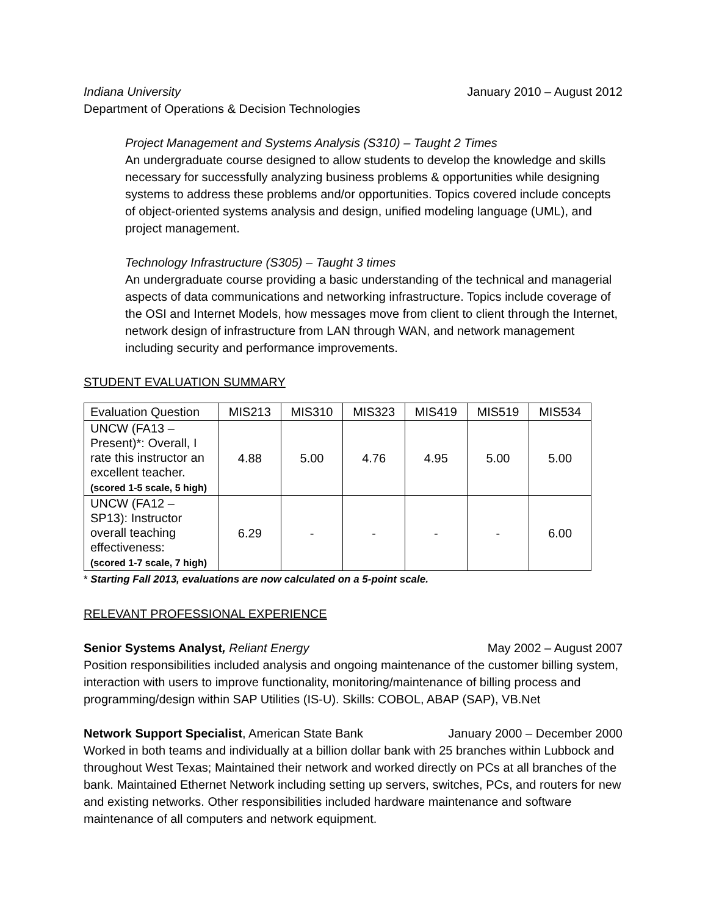Indiana University January 2010 – August 2012
Department of Operations & Decision Technologies
Project Management and Systems Analysis (S310) – Taught 2 Times
An undergraduate course designed to allow students to develop the knowledge and skills necessary for successfully analyzing business problems & opportunities while designing systems to address these problems and/or opportunities. Topics covered include concepts of object-oriented systems analysis and design, unified modeling language (UML), and project management.
Technology Infrastructure (S305) – Taught 3 times
An undergraduate course providing a basic understanding of the technical and managerial aspects of data communications and networking infrastructure. Topics include coverage of the OSI and Internet Models, how messages move from client to client through the Internet, network design of infrastructure from LAN through WAN, and network management including security and performance improvements.
STUDENT EVALUATION SUMMARY
| Evaluation Question | MIS213 | MIS310 | MIS323 | MIS419 | MIS519 | MIS534 |
| --- | --- | --- | --- | --- | --- | --- |
| UNCW (FA13 – Present)*: Overall, I rate this instructor an excellent teacher. (scored 1-5 scale, 5 high) | 4.88 | 5.00 | 4.76 | 4.95 | 5.00 | 5.00 |
| UNCW (FA12 – SP13): Instructor overall teaching effectiveness: (scored 1-7 scale, 7 high) | 6.29 | - | - | - | - | 6.00 |
* Starting Fall 2013, evaluations are now calculated on a 5-point scale.
RELEVANT PROFESSIONAL EXPERIENCE
Senior Systems Analyst, Reliant Energy May 2002 – August 2007
Position responsibilities included analysis and ongoing maintenance of the customer billing system, interaction with users to improve functionality, monitoring/maintenance of billing process and programming/design within SAP Utilities (IS-U). Skills: COBOL, ABAP (SAP), VB.Net
Network Support Specialist, American State Bank January 2000 – December 2000
Worked in both teams and individually at a billion dollar bank with 25 branches within Lubbock and throughout West Texas; Maintained their network and worked directly on PCs at all branches of the bank. Maintained Ethernet Network including setting up servers, switches, PCs, and routers for new and existing networks. Other responsibilities included hardware maintenance and software maintenance of all computers and network equipment.